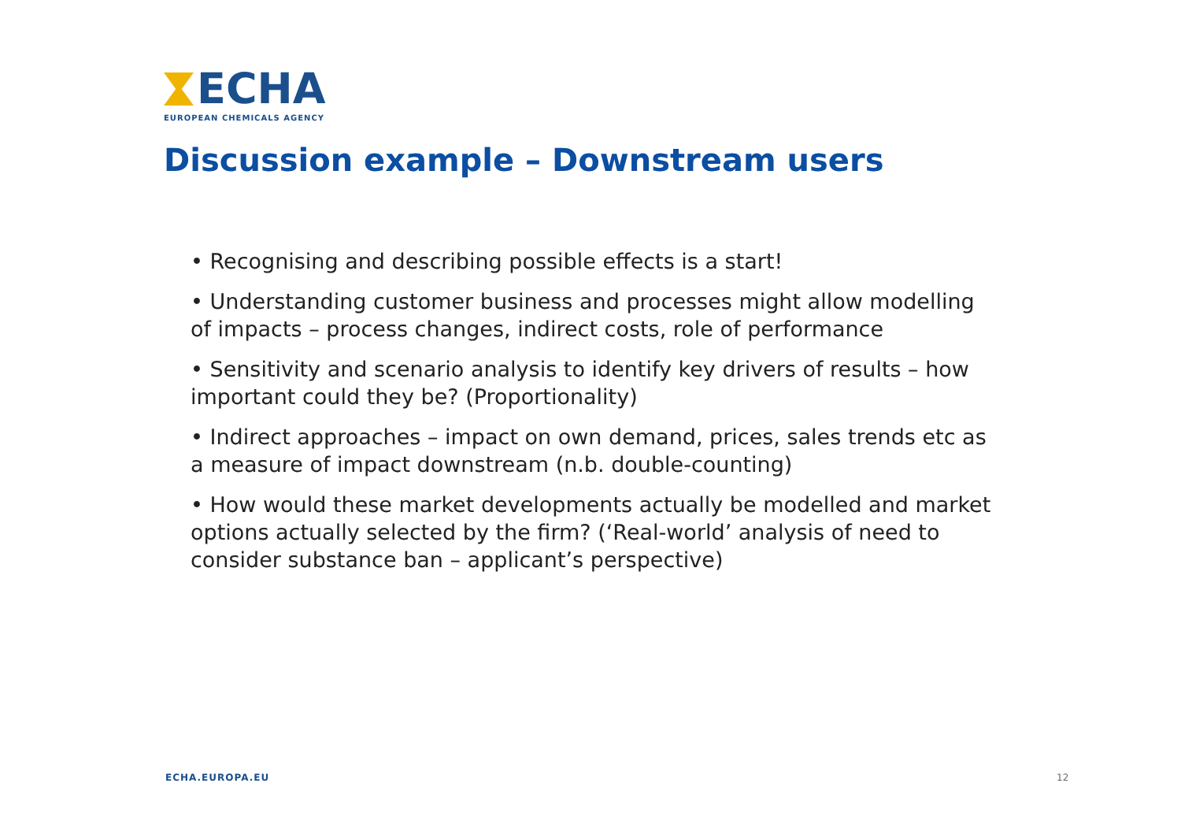ECHA
EUROPEAN CHEMICALS AGENCY
Discussion example – Downstream users
• Recognising and describing possible effects is a start!
• Understanding customer business and processes might allow modelling of impacts – process changes, indirect costs, role of performance
• Sensitivity and scenario analysis to identify key drivers of results – how important could they be? (Proportionality)
• Indirect approaches – impact on own demand, prices, sales trends etc as a measure of impact downstream (n.b. double-counting)
• How would these market developments actually be modelled and market options actually selected by the firm? (‘Real-world’ analysis of need to consider substance ban – applicant’s perspective)
ECHA.EUROPA.EU 12